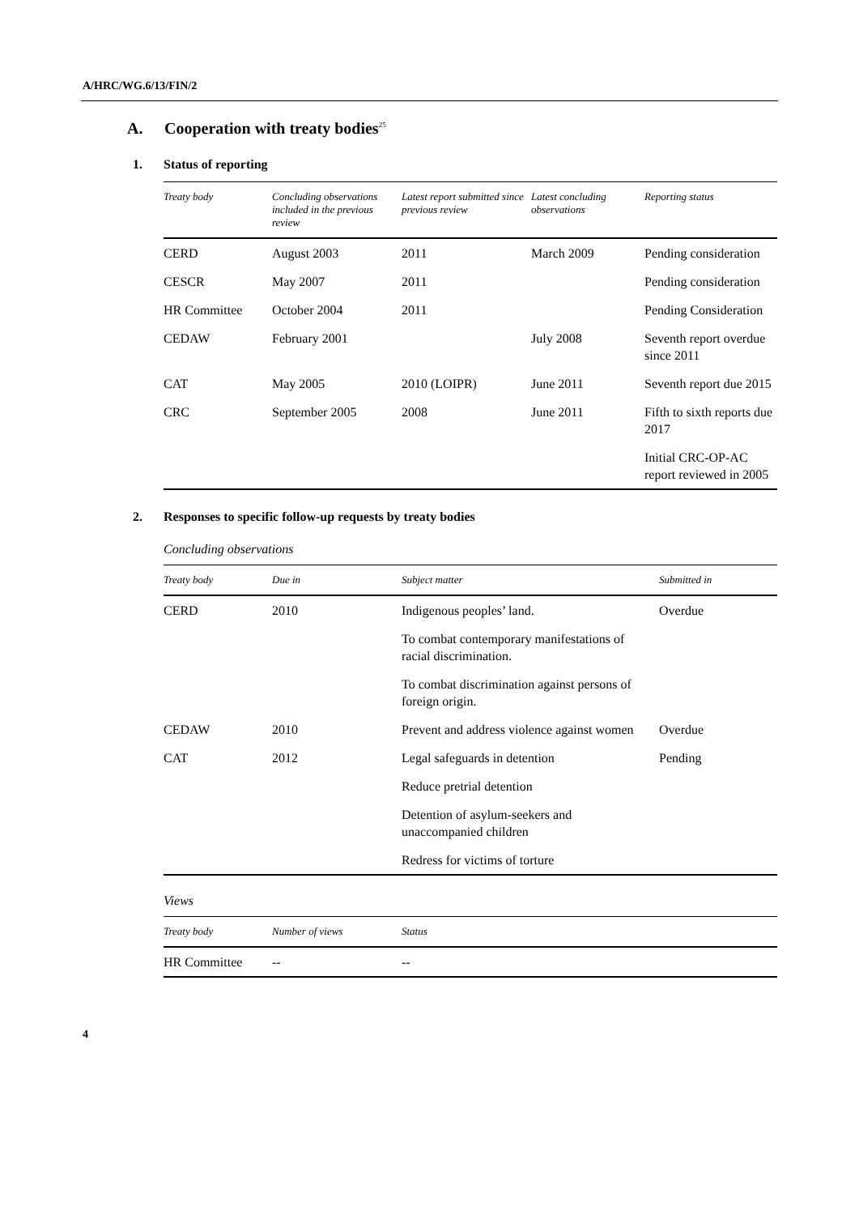A/HRC/WG.6/13/FIN/2
A. Cooperation with treaty bodies<sup>25</sup>
1. Status of reporting
| Treaty body | Concluding observations included in the previous review | Latest report submitted since previous review | Latest concluding observations | Reporting status |
| --- | --- | --- | --- | --- |
| CERD | August 2003 | 2011 | March 2009 | Pending consideration |
| CESCR | May 2007 | 2011 | | Pending consideration |
| HR Committee | October 2004 | 2011 | | Pending Consideration |
| CEDAW | February 2001 | | July 2008 | Seventh report overdue since 2011 |
| CAT | May 2005 | 2010 (LOIPR) | June 2011 | Seventh report due 2015 |
| CRC | September 2005 | 2008 | June 2011 | Fifth to sixth reports due 2017 |
| | | | | Initial CRC-OP-AC report reviewed in 2005 |
2. Responses to specific follow-up requests by treaty bodies
Concluding observations
| Treaty body | Due in | Subject matter | Submitted in |
| --- | --- | --- | --- |
| CERD | 2010 | Indigenous peoples’ land. | Overdue |
| | | To combat contemporary manifestations of racial discrimination. | |
| | | To combat discrimination against persons of foreign origin. | |
| CEDAW | 2010 | Prevent and address violence against women | Overdue |
| CAT | 2012 | Legal safeguards in detention | Pending |
| | | Reduce pretrial detention | |
| | | Detention of asylum-seekers and unaccompanied children | |
| | | Redress for victims of torture | |
Views
| Treaty body | Number of views | Status |
| --- | --- | --- |
| HR Committee | -- | -- |
4